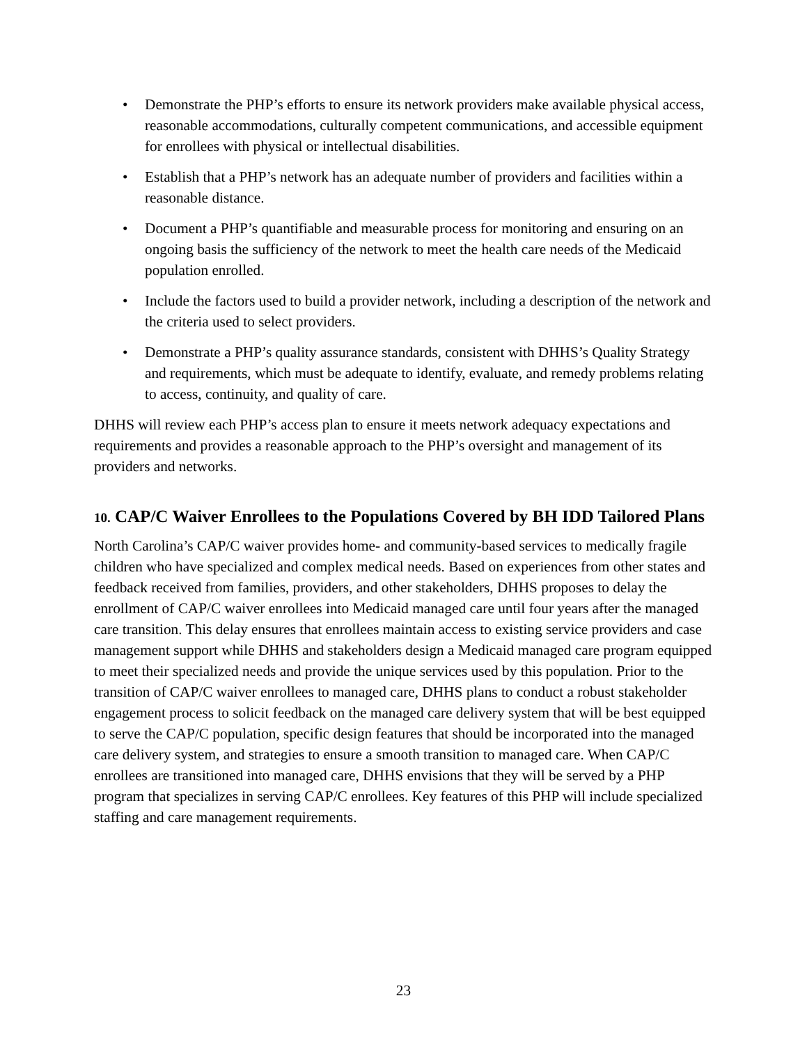• Demonstrate the PHP’s efforts to ensure its network providers make available physical access, reasonable accommodations, culturally competent communications, and accessible equipment for enrollees with physical or intellectual disabilities.
• Establish that a PHP’s network has an adequate number of providers and facilities within a reasonable distance.
• Document a PHP’s quantifiable and measurable process for monitoring and ensuring on an ongoing basis the sufficiency of the network to meet the health care needs of the Medicaid population enrolled.
• Include the factors used to build a provider network, including a description of the network and the criteria used to select providers.
• Demonstrate a PHP’s quality assurance standards, consistent with DHHS’s Quality Strategy and requirements, which must be adequate to identify, evaluate, and remedy problems relating to access, continuity, and quality of care.
DHHS will review each PHP’s access plan to ensure it meets network adequacy expectations and requirements and provides a reasonable approach to the PHP’s oversight and management of its providers and networks.
10. CAP/C Waiver Enrollees to the Populations Covered by BH IDD Tailored Plans
North Carolina’s CAP/C waiver provides home- and community-based services to medically fragile children who have specialized and complex medical needs. Based on experiences from other states and feedback received from families, providers, and other stakeholders, DHHS proposes to delay the enrollment of CAP/C waiver enrollees into Medicaid managed care until four years after the managed care transition. This delay ensures that enrollees maintain access to existing service providers and case management support while DHHS and stakeholders design a Medicaid managed care program equipped to meet their specialized needs and provide the unique services used by this population. Prior to the transition of CAP/C waiver enrollees to managed care, DHHS plans to conduct a robust stakeholder engagement process to solicit feedback on the managed care delivery system that will be best equipped to serve the CAP/C population, specific design features that should be incorporated into the managed care delivery system, and strategies to ensure a smooth transition to managed care. When CAP/C enrollees are transitioned into managed care, DHHS envisions that they will be served by a PHP program that specializes in serving CAP/C enrollees. Key features of this PHP will include specialized staffing and care management requirements.
23